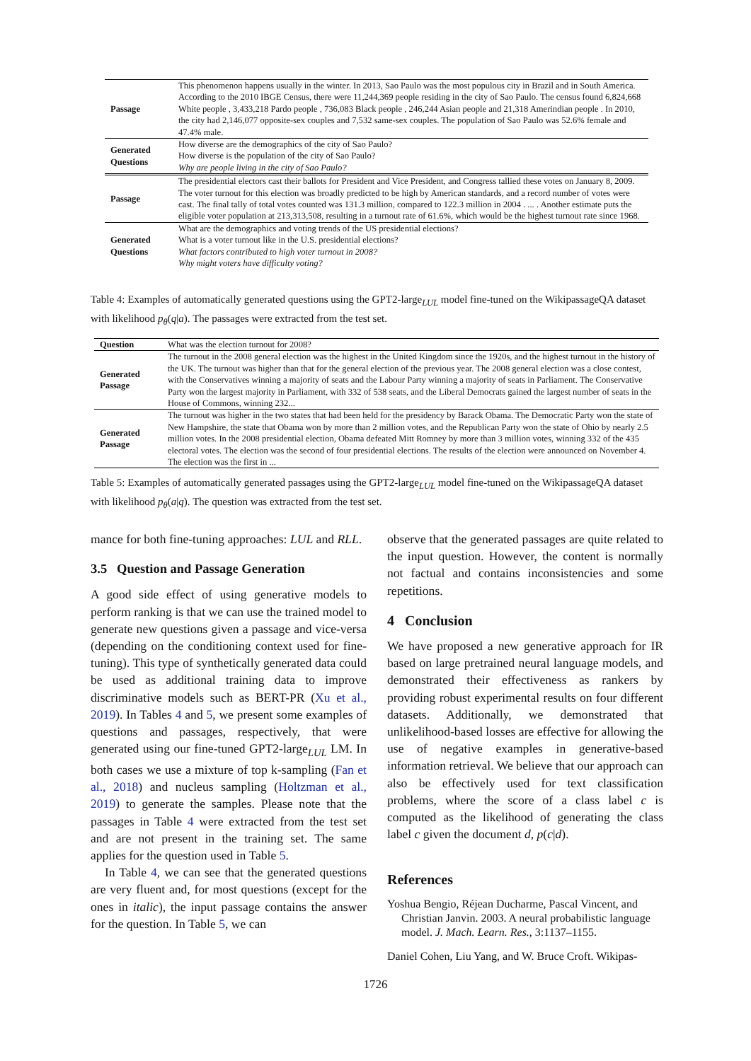| Passage | This phenomenon happens usually in the winter. In 2013, Sao Paulo was the most populous city in Brazil and in South America. According to the 2010 IBGE Census, there were 11,244,369 people residing in the city of Sao Paulo. The census found 6,824,668 White people , 3,433,218 Pardo people , 736,083 Black people , 246,244 Asian people and 21,318 Amerindian people . In 2010, the city had 2,146,077 opposite-sex couples and 7,532 same-sex couples. The population of Sao Paulo was 52.6% female and 47.4% male. |
| Generated Questions | How diverse are the demographics of the city of Sao Paulo? How diverse is the population of the city of Sao Paulo? Why are people living in the city of Sao Paulo? |
| Passage | The presidential electors cast their ballots for President and Vice President, and Congress tallied these votes on January 8, 2009. The voter turnout for this election was broadly predicted to be high by American standards, and a record number of votes were cast. The final tally of total votes counted was 131.3 million, compared to 122.3 million in 2004 . ... . Another estimate puts the eligible voter population at 213,313,508, resulting in a turnout rate of 61.6%, which would be the highest turnout rate since 1968. |
| Generated Questions | What are the demographics and voting trends of the US presidential elections? What is a voter turnout like in the U.S. presidential elections? What factors contributed to high voter turnout in 2008? Why might voters have difficulty voting? |
Table 4: Examples of automatically generated questions using the GPT2-large<sub>LUL</sub> model fine-tuned on the WikipassageQA dataset with likelihood p<sub>θ</sub>(q|a). The passages were extracted from the test set.
| Question | What was the election turnout for 2008? |
| Generated Passage | The turnout in the 2008 general election was the highest in the United Kingdom since the 1920s, and the highest turnout in the history of the UK. The turnout was higher than that for the general election of the previous year. The 2008 general election was a close contest, with the Conservatives winning a majority of seats and the Labour Party winning a majority of seats in Parliament. The Conservative Party won the largest majority in Parliament, with 332 of 538 seats, and the Liberal Democrats gained the largest number of seats in the House of Commons, winning 232... |
| Generated Passage | The turnout was higher in the two states that had been held for the presidency by Barack Obama. The Democratic Party won the state of New Hampshire, the state that Obama won by more than 2 million votes, and the Republican Party won the state of Ohio by nearly 2.5 million votes. In the 2008 presidential election, Obama defeated Mitt Romney by more than 3 million votes, winning 332 of the 435 electoral votes. The election was the second of four presidential elections. The results of the election were announced on November 4. The election was the first in ... |
Table 5: Examples of automatically generated passages using the GPT2-large<sub>LUL</sub> model fine-tuned on the WikipassageQA dataset with likelihood p<sub>θ</sub>(a|q). The question was extracted from the test set.
mance for both fine-tuning approaches: LUL and RLL.
3.5 Question and Passage Generation
A good side effect of using generative models to perform ranking is that we can use the trained model to generate new questions given a passage and vice-versa (depending on the conditioning context used for fine-tuning). This type of synthetically generated data could be used as additional training data to improve discriminative models such as BERT-PR (Xu et al., 2019). In Tables 4 and 5, we present some examples of questions and passages, respectively, that were generated using our fine-tuned GPT2-large<sub>LUL</sub> LM. In both cases we use a mixture of top k-sampling (Fan et al., 2018) and nucleus sampling (Holtzman et al., 2019) to generate the samples. Please note that the passages in Table 4 were extracted from the test set and are not present in the training set. The same applies for the question used in Table 5.
In Table 4, we can see that the generated questions are very fluent and, for most questions (except for the ones in italic), the input passage contains the answer for the question. In Table 5, we can
observe that the generated passages are quite related to the input question. However, the content is normally not factual and contains inconsistencies and some repetitions.
4 Conclusion
We have proposed a new generative approach for IR based on large pretrained neural language models, and demonstrated their effectiveness as rankers by providing robust experimental results on four different datasets. Additionally, we demonstrated that unlikelihood-based losses are effective for allowing the use of negative examples in generative-based information retrieval. We believe that our approach can also be effectively used for text classification problems, where the score of a class label c is computed as the likelihood of generating the class label c given the document d, p(c|d).
References
Yoshua Bengio, Réjean Ducharme, Pascal Vincent, and Christian Janvin. 2003. A neural probabilistic language model. J. Mach. Learn. Res., 3:1137–1155.
Daniel Cohen, Liu Yang, and W. Bruce Croft. Wikipas-
1726